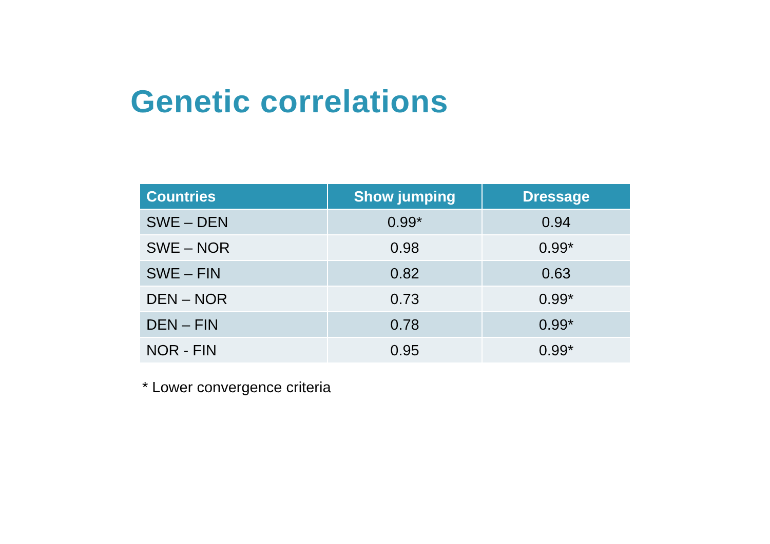Genetic correlations
| Countries | Show jumping | Dressage |
| --- | --- | --- |
| SWE – DEN | 0.99* | 0.94 |
| SWE – NOR | 0.98 | 0.99* |
| SWE – FIN | 0.82 | 0.63 |
| DEN – NOR | 0.73 | 0.99* |
| DEN – FIN | 0.78 | 0.99* |
| NOR - FIN | 0.95 | 0.99* |
* Lower convergence criteria